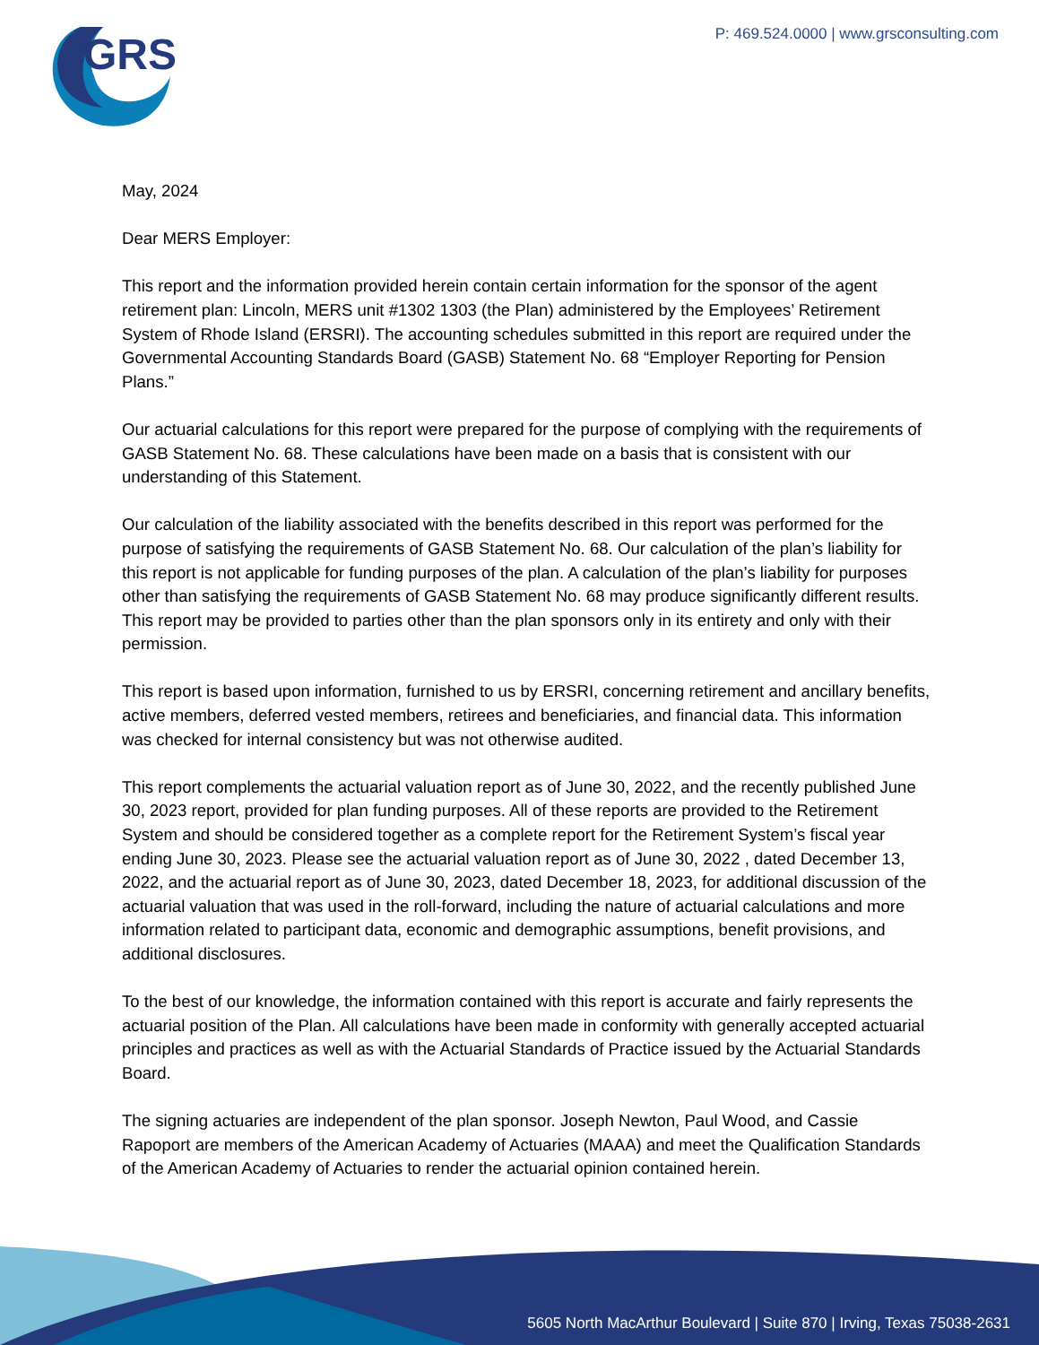GRS
P: 469.524.0000 | www.grsconsulting.com
May, 2024
Dear MERS Employer:
This report and the information provided herein contain certain information for the sponsor of the agent retirement plan: Lincoln, MERS unit #1302 1303 (the Plan) administered by the Employees’ Retirement System of Rhode Island (ERSRI). The accounting schedules submitted in this report are required under the Governmental Accounting Standards Board (GASB) Statement No. 68 “Employer Reporting for Pension Plans.”
Our actuarial calculations for this report were prepared for the purpose of complying with the requirements of GASB Statement No. 68. These calculations have been made on a basis that is consistent with our understanding of this Statement.
Our calculation of the liability associated with the benefits described in this report was performed for the purpose of satisfying the requirements of GASB Statement No. 68. Our calculation of the plan’s liability for this report is not applicable for funding purposes of the plan. A calculation of the plan’s liability for purposes other than satisfying the requirements of GASB Statement No. 68 may produce significantly different results. This report may be provided to parties other than the plan sponsors only in its entirety and only with their permission.
This report is based upon information, furnished to us by ERSRI, concerning retirement and ancillary benefits, active members, deferred vested members, retirees and beneficiaries, and financial data. This information was checked for internal consistency but was not otherwise audited.
This report complements the actuarial valuation report as of June 30, 2022, and the recently published June 30, 2023 report, provided for plan funding purposes. All of these reports are provided to the Retirement System and should be considered together as a complete report for the Retirement System’s fiscal year ending June 30, 2023. Please see the actuarial valuation report as of June 30, 2022 , dated December 13, 2022, and the actuarial report as of June 30, 2023, dated December 18, 2023, for additional discussion of the actuarial valuation that was used in the roll-forward, including the nature of actuarial calculations and more information related to participant data, economic and demographic assumptions, benefit provisions, and additional disclosures.
To the best of our knowledge, the information contained with this report is accurate and fairly represents the actuarial position of the Plan. All calculations have been made in conformity with generally accepted actuarial principles and practices as well as with the Actuarial Standards of Practice issued by the Actuarial Standards Board.
The signing actuaries are independent of the plan sponsor. Joseph Newton, Paul Wood, and Cassie Rapoport are members of the American Academy of Actuaries (MAAA) and meet the Qualification Standards of the American Academy of Actuaries to render the actuarial opinion contained herein.
5605 North MacArthur Boulevard | Suite 870 | Irving, Texas 75038-2631